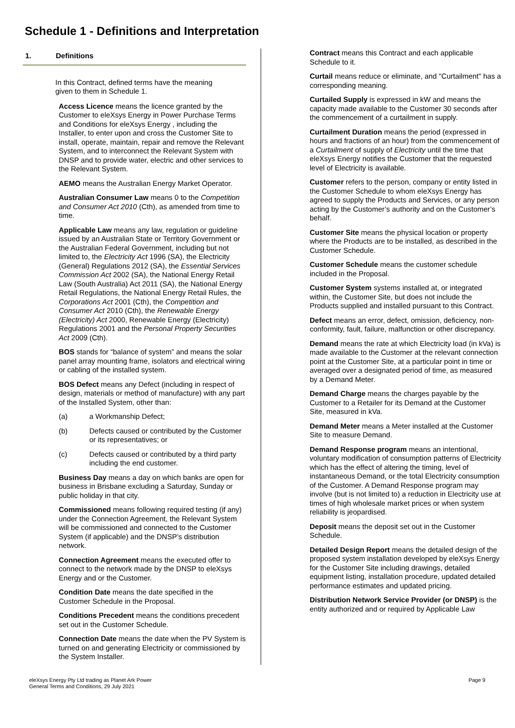Schedule 1 - Definitions and Interpretation
1. Definitions
In this Contract, defined terms have the meaning given to them in Schedule 1.
Access Licence means the licence granted by the Customer to eleXsys Energy in Power Purchase Terms and Conditions for eleXsys Energy , including the Installer, to enter upon and cross the Customer Site to install, operate, maintain, repair and remove the Relevant System, and to interconnect the Relevant System with DNSP and to provide water, electric and other services to the Relevant System.
AEMO means the Australian Energy Market Operator.
Australian Consumer Law means 0 to the Competition and Consumer Act 2010 (Cth), as amended from time to time.
Applicable Law means any law, regulation or guideline issued by an Australian State or Territory Government or the Australian Federal Government, including but not limited to, the Electricity Act 1996 (SA), the Electricity (General) Regulations 2012 (SA), the Essential Services Commission Act 2002 (SA), the National Energy Retail Law (South Australia) Act 2011 (SA), the National Energy Retail Regulations, the National Energy Retail Rules, the Corporations Act 2001 (Cth), the Competition and Consumer Act 2010 (Cth), the Renewable Energy (Electricity) Act 2000, Renewable Energy (Electricity) Regulations 2001 and the Personal Property Securities Act 2009 (Cth).
BOS stands for “balance of system” and means the solar panel array mounting frame, isolators and electrical wiring or cabling of the installed system.
BOS Defect means any Defect (including in respect of design, materials or method of manufacture) with any part of the Installed System, other than:
(a) a Workmanship Defect;
(b) Defects caused or contributed by the Customer or its representatives; or
(c) Defects caused or contributed by a third party including the end customer.
Business Day means a day on which banks are open for business in Brisbane excluding a Saturday, Sunday or public holiday in that city.
Commissioned means following required testing (if any) under the Connection Agreement, the Relevant System will be commissioned and connected to the Customer System (if applicable) and the DNSP’s distribution network.
Connection Agreement means the executed offer to connect to the network made by the DNSP to eleXsys Energy and or the Customer.
Condition Date means the date specified in the Customer Schedule in the Proposal.
Conditions Precedent means the conditions precedent set out in the Customer Schedule.
Connection Date means the date when the PV System is turned on and generating Electricity or commissioned by the System Installer.
Contract means this Contract and each applicable Schedule to it.
Curtail means reduce or eliminate, and "Curtailment" has a corresponding meaning.
Curtailed Supply is expressed in kW and means the capacity made available to the Customer 30 seconds after the commencement of a curtailment in supply.
Curtailment Duration means the period (expressed in hours and fractions of an hour) from the commencement of a Curtailment of supply of Electricity until the time that eleXsys Energy notifies the Customer that the requested level of Electricity is available.
Customer refers to the person, company or entity listed in the Customer Schedule to whom eleXsys Energy has agreed to supply the Products and Services, or any person acting by the Customer’s authority and on the Customer’s behalf.
Customer Site means the physical location or property where the Products are to be installed, as described in the Customer Schedule.
Customer Schedule means the customer schedule included in the Proposal.
Customer System systems installed at, or integrated within, the Customer Site, but does not include the Products supplied and installed pursuant to this Contract.
Defect means an error, defect, omission, deficiency, non-conformity, fault, failure, malfunction or other discrepancy.
Demand means the rate at which Electricity load (in kVa) is made available to the Customer at the relevant connection point at the Customer Site, at a particular point in time or averaged over a designated period of time, as measured by a Demand Meter.
Demand Charge means the charges payable by the Customer to a Retailer for its Demand at the Customer Site, measured in kVa.
Demand Meter means a Meter installed at the Customer Site to measure Demand.
Demand Response program means an intentional, voluntary modification of consumption patterns of Electricity which has the effect of altering the timing, level of instantaneous Demand, or the total Electricity consumption of the Customer. A Demand Response program may involve (but is not limited to) a reduction in Electricity use at times of high wholesale market prices or when system reliability is jeopardised.
Deposit means the deposit set out in the Customer Schedule.
Detailed Design Report means the detailed design of the proposed system installation developed by eleXsys Energy for the Customer Site including drawings, detailed equipment listing, installation procedure, updated detailed performance estimates and updated pricing.
Distribution Network Service Provider (or DNSP) is the entity authorized and or required by Applicable Law
eleXsys Energy Pty Ltd trading as Planet Ark Power
General Terms and Conditions, 29 July 2021
Page 9